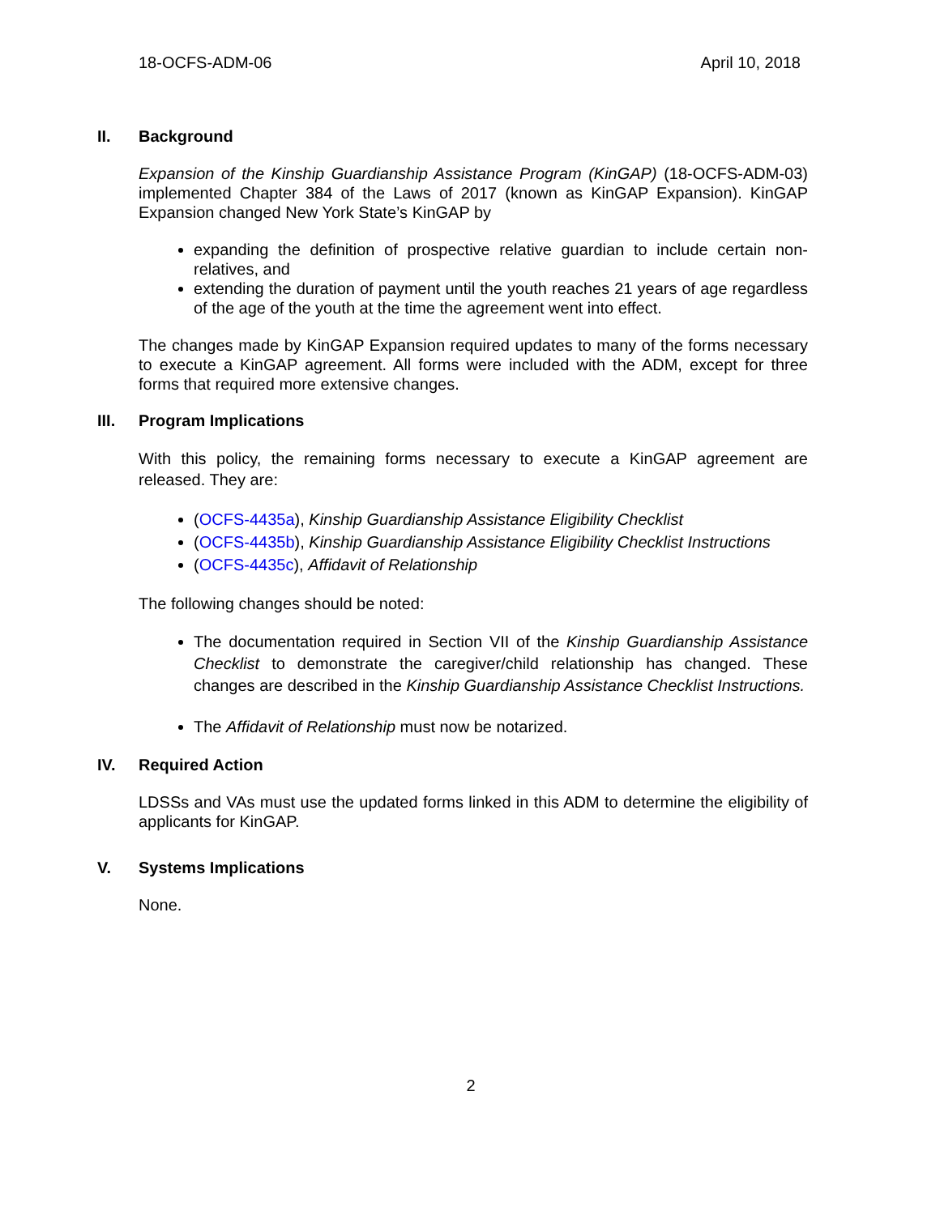18-OCFS-ADM-06 April 10, 2018
II. Background
Expansion of the Kinship Guardianship Assistance Program (KinGAP) (18-OCFS-ADM-03) implemented Chapter 384 of the Laws of 2017 (known as KinGAP Expansion). KinGAP Expansion changed New York State’s KinGAP by
expanding the definition of prospective relative guardian to include certain non-relatives, and
extending the duration of payment until the youth reaches 21 years of age regardless of the age of the youth at the time the agreement went into effect.
The changes made by KinGAP Expansion required updates to many of the forms necessary to execute a KinGAP agreement. All forms were included with the ADM, except for three forms that required more extensive changes.
III. Program Implications
With this policy, the remaining forms necessary to execute a KinGAP agreement are released. They are:
(OCFS-4435a), Kinship Guardianship Assistance Eligibility Checklist
(OCFS-4435b), Kinship Guardianship Assistance Eligibility Checklist Instructions
(OCFS-4435c), Affidavit of Relationship
The following changes should be noted:
The documentation required in Section VII of the Kinship Guardianship Assistance Checklist to demonstrate the caregiver/child relationship has changed. These changes are described in the Kinship Guardianship Assistance Checklist Instructions.
The Affidavit of Relationship must now be notarized.
IV. Required Action
LDSSs and VAs must use the updated forms linked in this ADM to determine the eligibility of applicants for KinGAP.
V. Systems Implications
None.
2